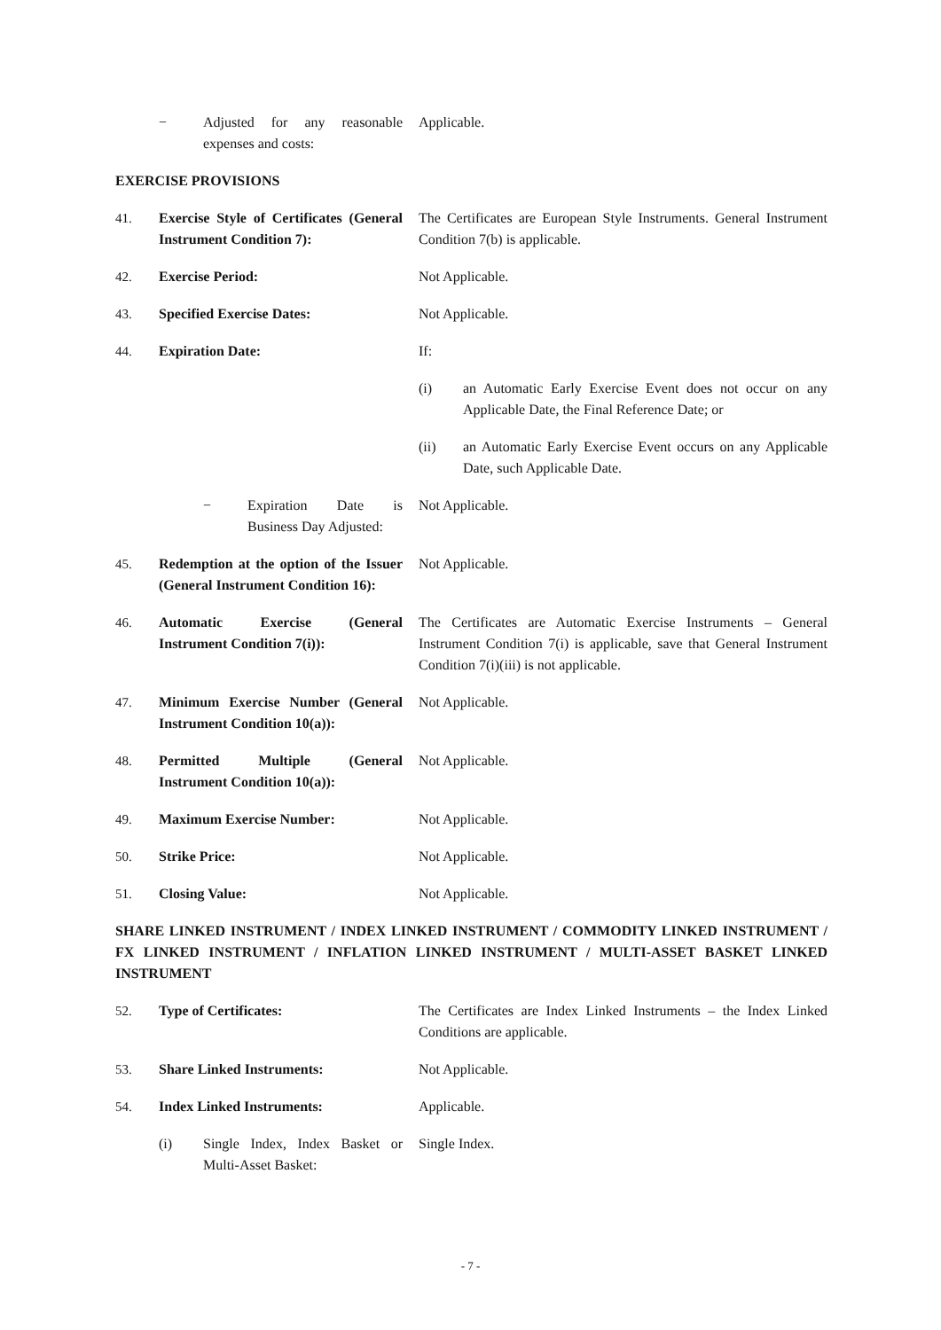− Adjusted for any reasonable expenses and costs:
Applicable.
EXERCISE PROVISIONS
41. Exercise Style of Certificates (General Instrument Condition 7):
The Certificates are European Style Instruments. General Instrument Condition 7(b) is applicable.
42. Exercise Period: Not Applicable.
43. Specified Exercise Dates: Not Applicable.
44. Expiration Date: If:
(i) an Automatic Early Exercise Event does not occur on any Applicable Date, the Final Reference Date; or
(ii) an Automatic Early Exercise Event occurs on any Applicable Date, such Applicable Date.
− Expiration Date is Business Day Adjusted:
Not Applicable.
45. Redemption at the option of the Issuer (General Instrument Condition 16):
Not Applicable.
46. Automatic Exercise (General Instrument Condition 7(i)):
The Certificates are Automatic Exercise Instruments – General Instrument Condition 7(i) is applicable, save that General Instrument Condition 7(i)(iii) is not applicable.
47. Minimum Exercise Number (General Instrument Condition 10(a)):
Not Applicable.
48. Permitted Multiple (General Instrument Condition 10(a)):
Not Applicable.
49. Maximum Exercise Number: Not Applicable.
50. Strike Price: Not Applicable.
51. Closing Value: Not Applicable.
SHARE LINKED INSTRUMENT / INDEX LINKED INSTRUMENT / COMMODITY LINKED INSTRUMENT / FX LINKED INSTRUMENT / INFLATION LINKED INSTRUMENT / MULTI-ASSET BASKET LINKED INSTRUMENT
52. Type of Certificates: The Certificates are Index Linked Instruments – the Index Linked Conditions are applicable.
53. Share Linked Instruments: Not Applicable.
54. Index Linked Instruments: Applicable.
(i) Single Index, Index Basket or Multi-Asset Basket:
Single Index.
- 7 -